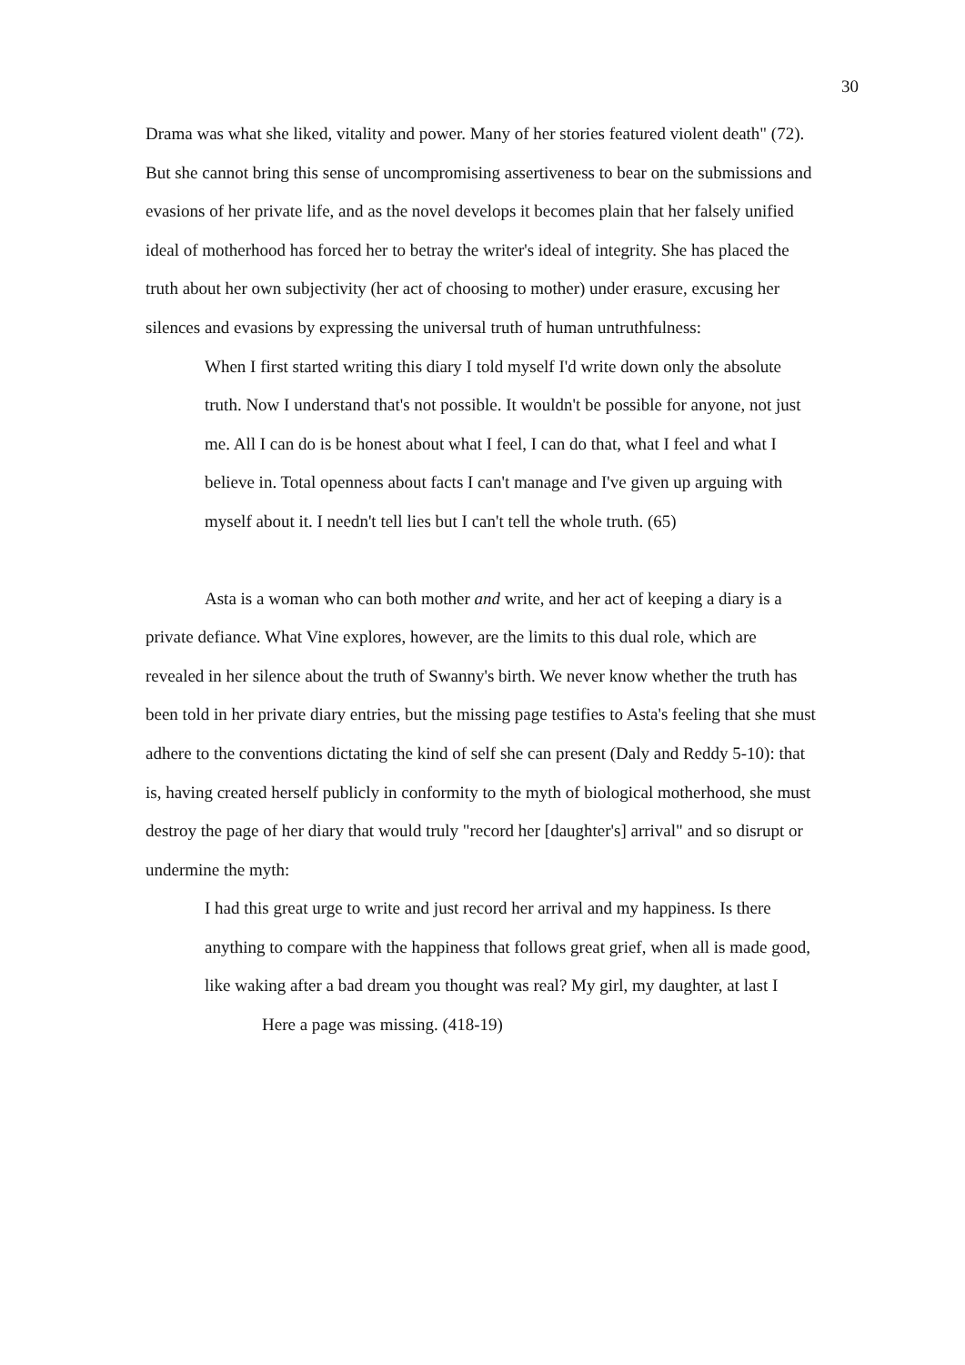30
Drama was what she liked, vitality and power. Many of her stories featured violent death" (72). But she cannot bring this sense of uncompromising assertiveness to bear on the submissions and evasions of her private life, and as the novel develops it becomes plain that her falsely unified ideal of motherhood has forced her to betray the writer's ideal of integrity. She has placed the truth about her own subjectivity (her act of choosing to mother) under erasure, excusing her silences and evasions by expressing the universal truth of human untruthfulness:
When I first started writing this diary I told myself I'd write down only the absolute truth. Now I understand that's not possible. It wouldn't be possible for anyone, not just me. All I can do is be honest about what I feel, I can do that, what I feel and what I believe in. Total openness about facts I can't manage and I've given up arguing with myself about it. I needn't tell lies but I can't tell the whole truth. (65)
Asta is a woman who can both mother and write, and her act of keeping a diary is a private defiance. What Vine explores, however, are the limits to this dual role, which are revealed in her silence about the truth of Swanny's birth. We never know whether the truth has been told in her private diary entries, but the missing page testifies to Asta's feeling that she must adhere to the conventions dictating the kind of self she can present (Daly and Reddy 5-10): that is, having created herself publicly in conformity to the myth of biological motherhood, she must destroy the page of her diary that would truly "record her [daughter's] arrival" and so disrupt or undermine the myth:
I had this great urge to write and just record her arrival and my happiness. Is there anything to compare with the happiness that follows great grief, when all is made good, like waking after a bad dream you thought was real? My girl, my daughter, at last I
Here a page was missing. (418-19)